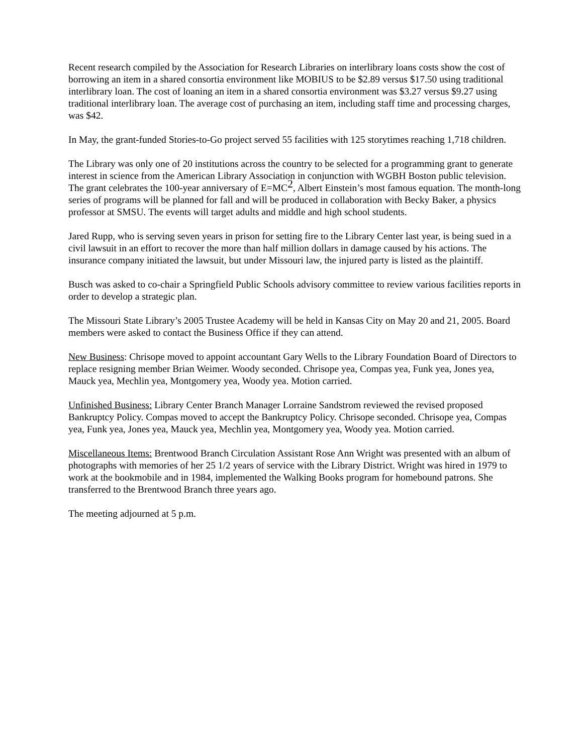Recent research compiled by the Association for Research Libraries on interlibrary loans costs show the cost of borrowing an item in a shared consortia environment like MOBIUS to be $2.89 versus $17.50 using traditional interlibrary loan. The cost of loaning an item in a shared consortia environment was $3.27 versus $9.27 using traditional interlibrary loan. The average cost of purchasing an item, including staff time and processing charges, was $42.
In May, the grant-funded Stories-to-Go project served 55 facilities with 125 storytimes reaching 1,718 children.
The Library was only one of 20 institutions across the country to be selected for a programming grant to generate interest in science from the American Library Association in conjunction with WGBH Boston public television. The grant celebrates the 100-year anniversary of E=MC<sup>2</sup>, Albert Einstein’s most famous equation. The month-long series of programs will be planned for fall and will be produced in collaboration with Becky Baker, a physics professor at SMSU. The events will target adults and middle and high school students.
Jared Rupp, who is serving seven years in prison for setting fire to the Library Center last year, is being sued in a civil lawsuit in an effort to recover the more than half million dollars in damage caused by his actions. The insurance company initiated the lawsuit, but under Missouri law, the injured party is listed as the plaintiff.
Busch was asked to co-chair a Springfield Public Schools advisory committee to review various facilities reports in order to develop a strategic plan.
The Missouri State Library’s 2005 Trustee Academy will be held in Kansas City on May 20 and 21, 2005. Board members were asked to contact the Business Office if they can attend.
New Business: Chrisope moved to appoint accountant Gary Wells to the Library Foundation Board of Directors to replace resigning member Brian Weimer. Woody seconded. Chrisope yea, Compas yea, Funk yea, Jones yea, Mauck yea, Mechlin yea, Montgomery yea, Woody yea. Motion carried.
Unfinished Business: Library Center Branch Manager Lorraine Sandstrom reviewed the revised proposed Bankruptcy Policy. Compas moved to accept the Bankruptcy Policy. Chrisope seconded. Chrisope yea, Compas yea, Funk yea, Jones yea, Mauck yea, Mechlin yea, Montgomery yea, Woody yea. Motion carried.
Miscellaneous Items: Brentwood Branch Circulation Assistant Rose Ann Wright was presented with an album of photographs with memories of her 25 1/2 years of service with the Library District. Wright was hired in 1979 to work at the bookmobile and in 1984, implemented the Walking Books program for homebound patrons. She transferred to the Brentwood Branch three years ago.
The meeting adjourned at 5 p.m.